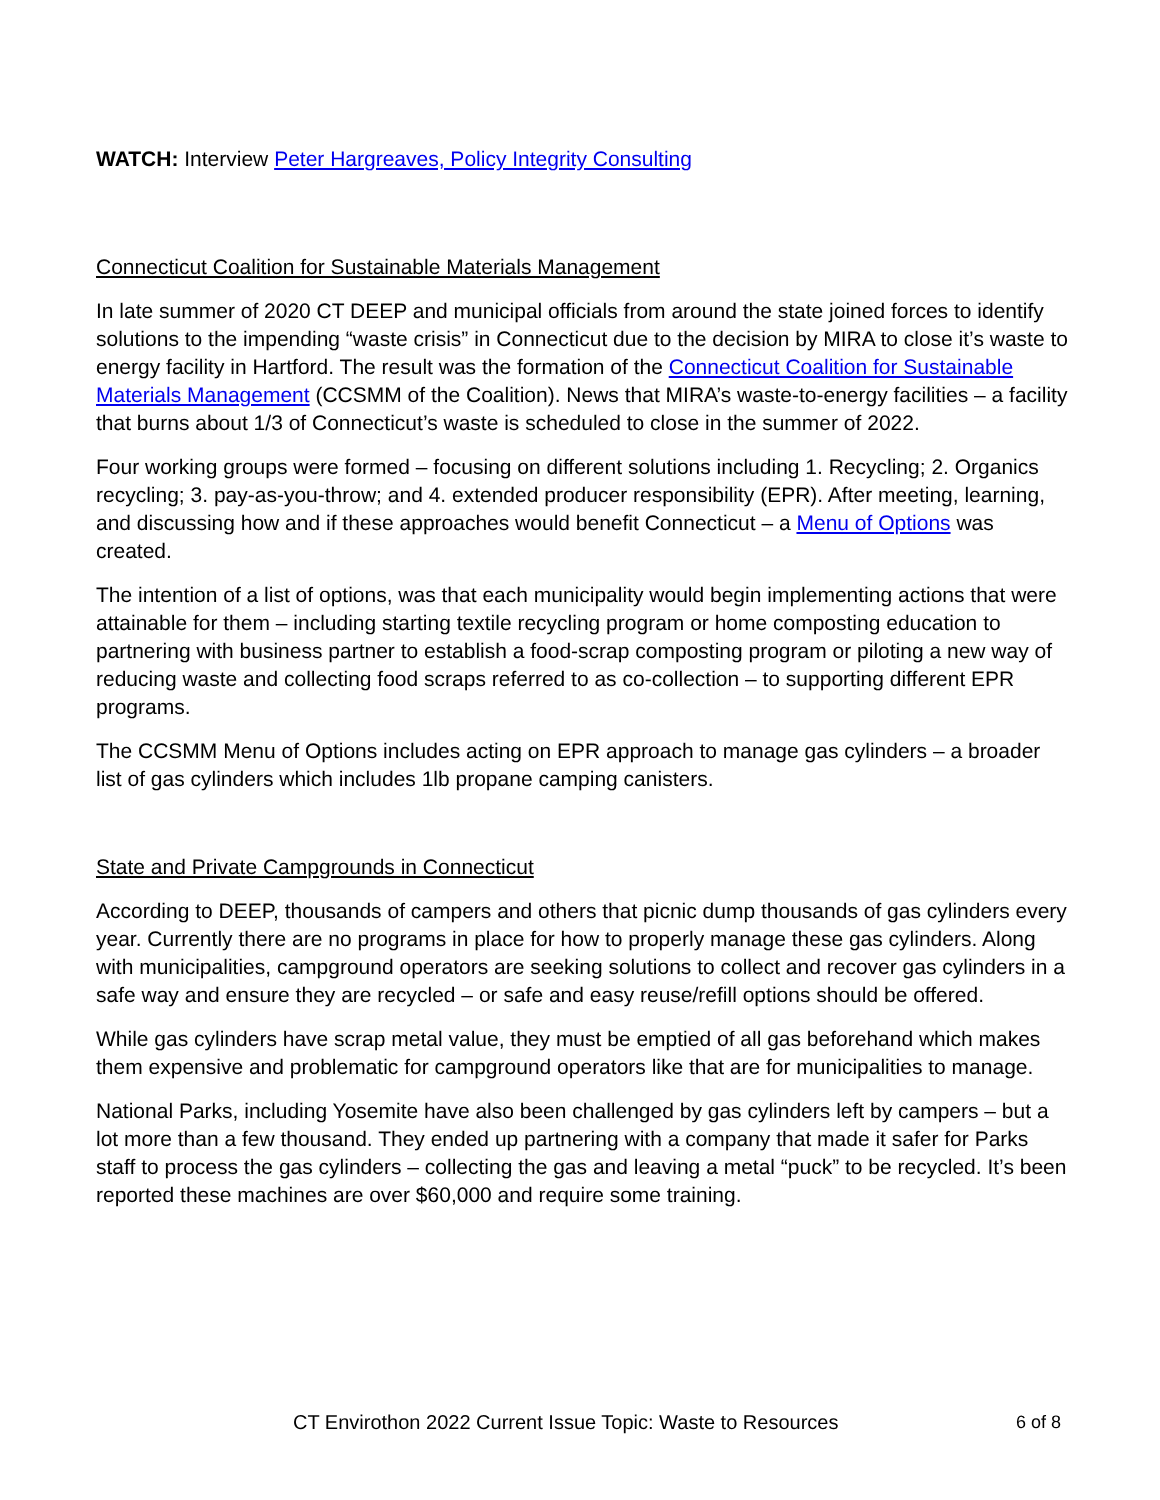WATCH: Interview Peter Hargreaves, Policy Integrity Consulting
Connecticut Coalition for Sustainable Materials Management
In late summer of 2020 CT DEEP and municipal officials from around the state joined forces to identify solutions to the impending “waste crisis” in Connecticut due to the decision by MIRA to close it’s waste to energy facility in Hartford. The result was the formation of the Connecticut Coalition for Sustainable Materials Management (CCSMM of the Coalition). News that MIRA’s waste-to-energy facilities – a facility that burns about 1/3 of Connecticut’s waste is scheduled to close in the summer of 2022.
Four working groups were formed – focusing on different solutions including 1. Recycling; 2. Organics recycling; 3. pay-as-you-throw; and 4. extended producer responsibility (EPR). After meeting, learning, and discussing how and if these approaches would benefit Connecticut – a Menu of Options was created.
The intention of a list of options, was that each municipality would begin implementing actions that were attainable for them – including starting textile recycling program or home composting education to partnering with business partner to establish a food-scrap composting program or piloting a new way of reducing waste and collecting food scraps referred to as co-collection – to supporting different EPR programs.
The CCSMM Menu of Options includes acting on EPR approach to manage gas cylinders – a broader list of gas cylinders which includes 1lb propane camping canisters.
State and Private Campgrounds in Connecticut
According to DEEP, thousands of campers and others that picnic dump thousands of gas cylinders every year. Currently there are no programs in place for how to properly manage these gas cylinders. Along with municipalities, campground operators are seeking solutions to collect and recover gas cylinders in a safe way and ensure they are recycled – or safe and easy reuse/refill options should be offered.
While gas cylinders have scrap metal value, they must be emptied of all gas beforehand which makes them expensive and problematic for campground operators like that are for municipalities to manage.
National Parks, including Yosemite have also been challenged by gas cylinders left by campers – but a lot more than a few thousand. They ended up partnering with a company that made it safer for Parks staff to process the gas cylinders – collecting the gas and leaving a metal “puck” to be recycled. It’s been reported these machines are over $60,000 and require some training.
CT Envirothon 2022 Current Issue Topic: Waste to Resources 6 of 8